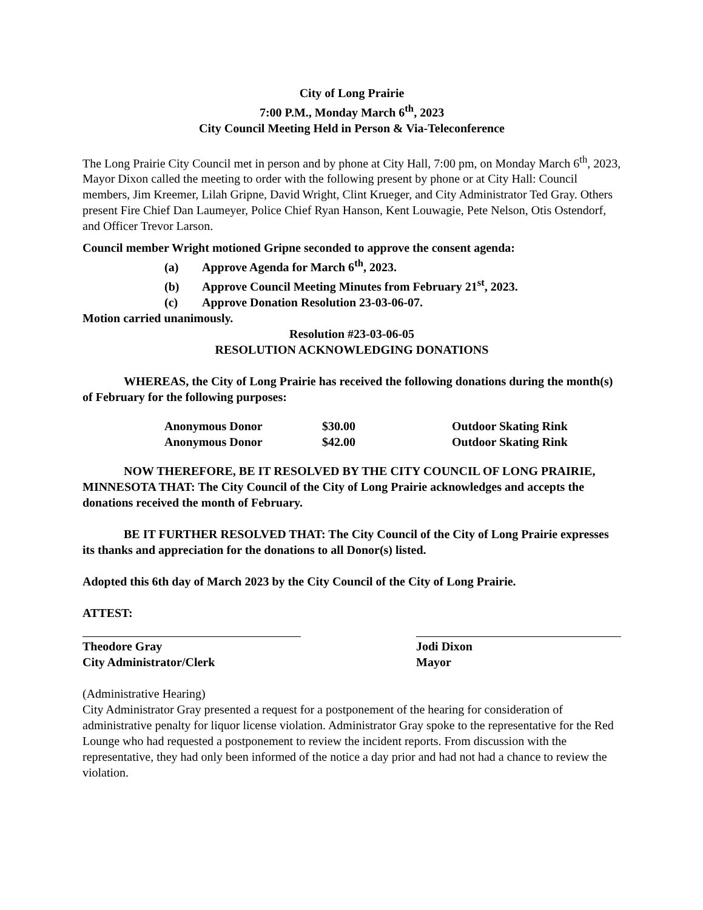City of Long Prairie
7:00 P.M., Monday March 6<sup>th</sup>, 2023
City Council Meeting Held in Person & Via-Teleconference
The Long Prairie City Council met in person and by phone at City Hall, 7:00 pm, on Monday March 6<sup>th</sup>, 2023, Mayor Dixon called the meeting to order with the following present by phone or at City Hall: Council members, Jim Kreemer, Lilah Gripne, David Wright, Clint Krueger, and City Administrator Ted Gray. Others present Fire Chief Dan Laumeyer, Police Chief Ryan Hanson, Kent Louwagie, Pete Nelson, Otis Ostendorf, and Officer Trevor Larson.
Council member Wright motioned Gripne seconded to approve the consent agenda:
(a) Approve Agenda for March 6<sup>th</sup>, 2023.
(b) Approve Council Meeting Minutes from February 21<sup>st</sup>, 2023.
(c) Approve Donation Resolution 23-03-06-07.
Motion carried unanimously.
Resolution #23-03-06-05
RESOLUTION ACKNOWLEDGING DONATIONS
WHEREAS, the City of Long Prairie has received the following donations during the month(s) of February for the following purposes:
| Anonymous Donor | $30.00 | Outdoor Skating Rink |
| Anonymous Donor | $42.00 | Outdoor Skating Rink |
NOW THEREFORE, BE IT RESOLVED BY THE CITY COUNCIL OF LONG PRAIRIE, MINNESOTA THAT: The City Council of the City of Long Prairie acknowledges and accepts the donations received the month of February.
BE IT FURTHER RESOLVED THAT: The City Council of the City of Long Prairie expresses its thanks and appreciation for the donations to all Donor(s) listed.
Adopted this 6th day of March 2023 by the City Council of the City of Long Prairie.
ATTEST:
Theodore Gray
City Administrator/Clerk
Jodi Dixon
Mayor
(Administrative Hearing)
City Administrator Gray presented a request for a postponement of the hearing for consideration of administrative penalty for liquor license violation. Administrator Gray spoke to the representative for the Red Lounge who had requested a postponement to review the incident reports. From discussion with the representative, they had only been informed of the notice a day prior and had not had a chance to review the violation.